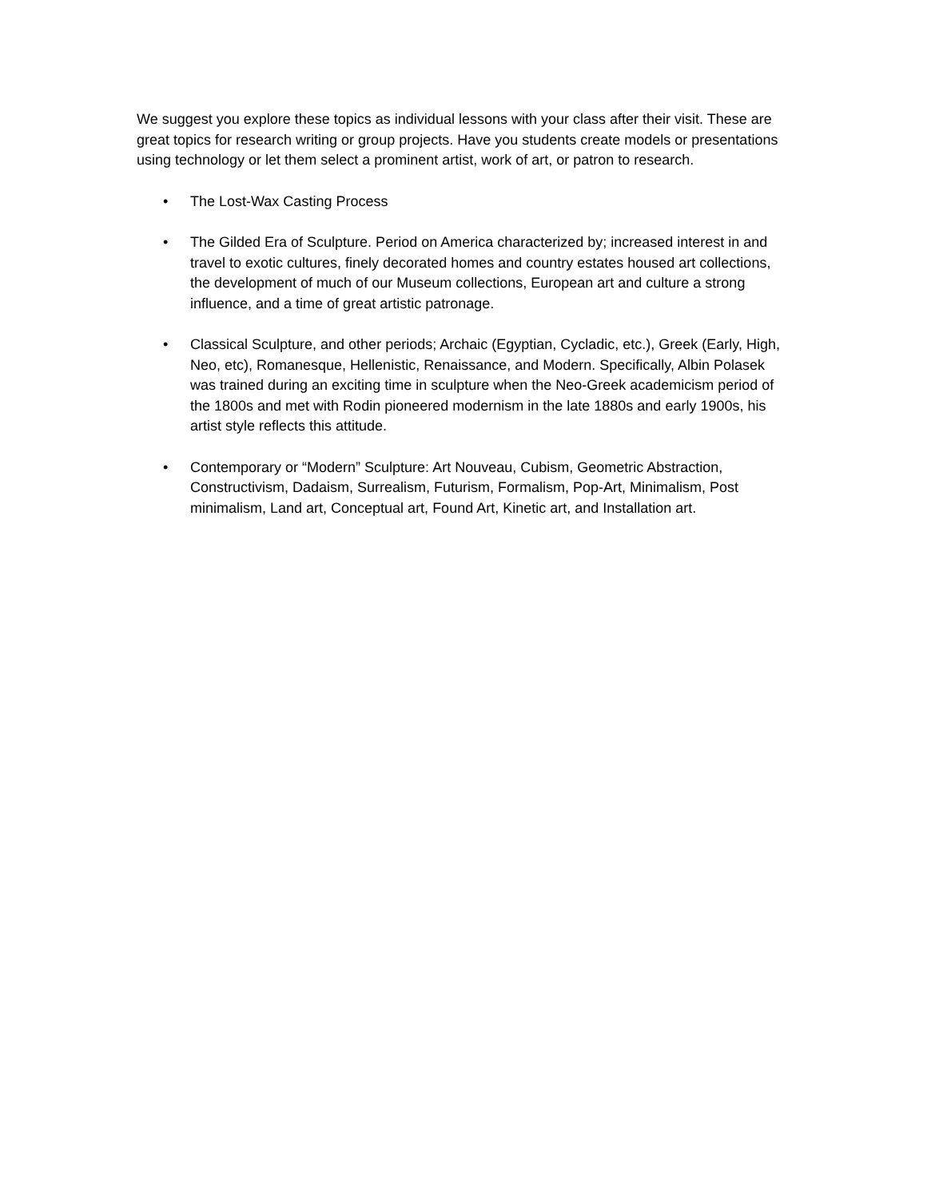We suggest you explore these topics as individual lessons with your class after their visit. These are great topics for research writing or group projects. Have you students create models or presentations using technology or let them select a prominent artist, work of art, or patron to research.
• The Lost-Wax Casting Process
• The Gilded Era of Sculpture. Period on America characterized by; increased interest in and travel to exotic cultures, finely decorated homes and country estates housed art collections, the development of much of our Museum collections, European art and culture a strong influence, and a time of great artistic patronage.
• Classical Sculpture, and other periods; Archaic (Egyptian, Cycladic, etc.), Greek (Early, High, Neo, etc), Romanesque, Hellenistic, Renaissance, and Modern. Specifically, Albin Polasek was trained during an exciting time in sculpture when the Neo-Greek academicism period of the 1800s and met with Rodin pioneered modernism in the late 1880s and early 1900s, his artist style reflects this attitude.
• Contemporary or “Modern” Sculpture: Art Nouveau, Cubism, Geometric Abstraction, Constructivism, Dadaism, Surrealism, Futurism, Formalism, Pop-Art, Minimalism, Post minimalism, Land art, Conceptual art, Found Art, Kinetic art, and Installation art.